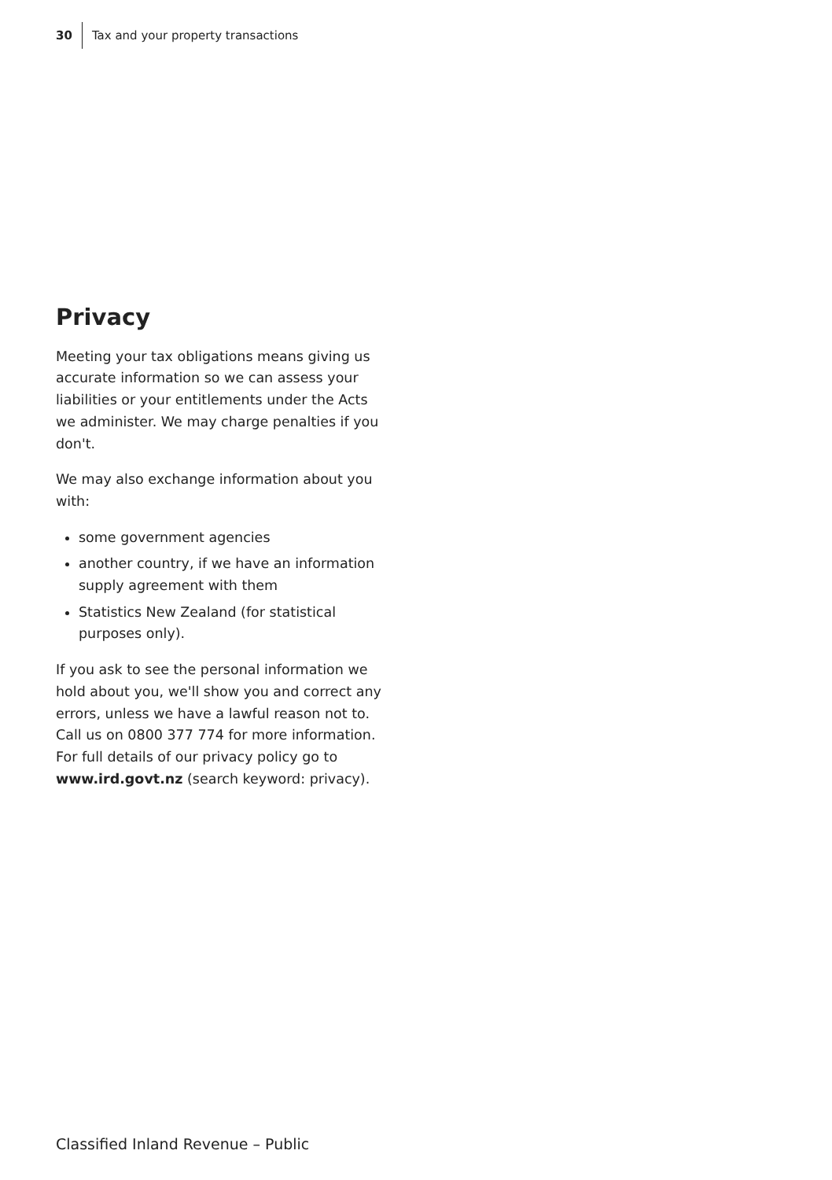30 Tax and your property transactions
Privacy
Meeting your tax obligations means giving us accurate information so we can assess your liabilities or your entitlements under the Acts we administer. We may charge penalties if you don't.
We may also exchange information about you with:
some government agencies
another country, if we have an information supply agreement with them
Statistics New Zealand (for statistical purposes only).
If you ask to see the personal information we hold about you, we'll show you and correct any errors, unless we have a lawful reason not to. Call us on 0800 377 774 for more information. For full details of our privacy policy go to www.ird.govt.nz (search keyword: privacy).
Classified Inland Revenue – Public